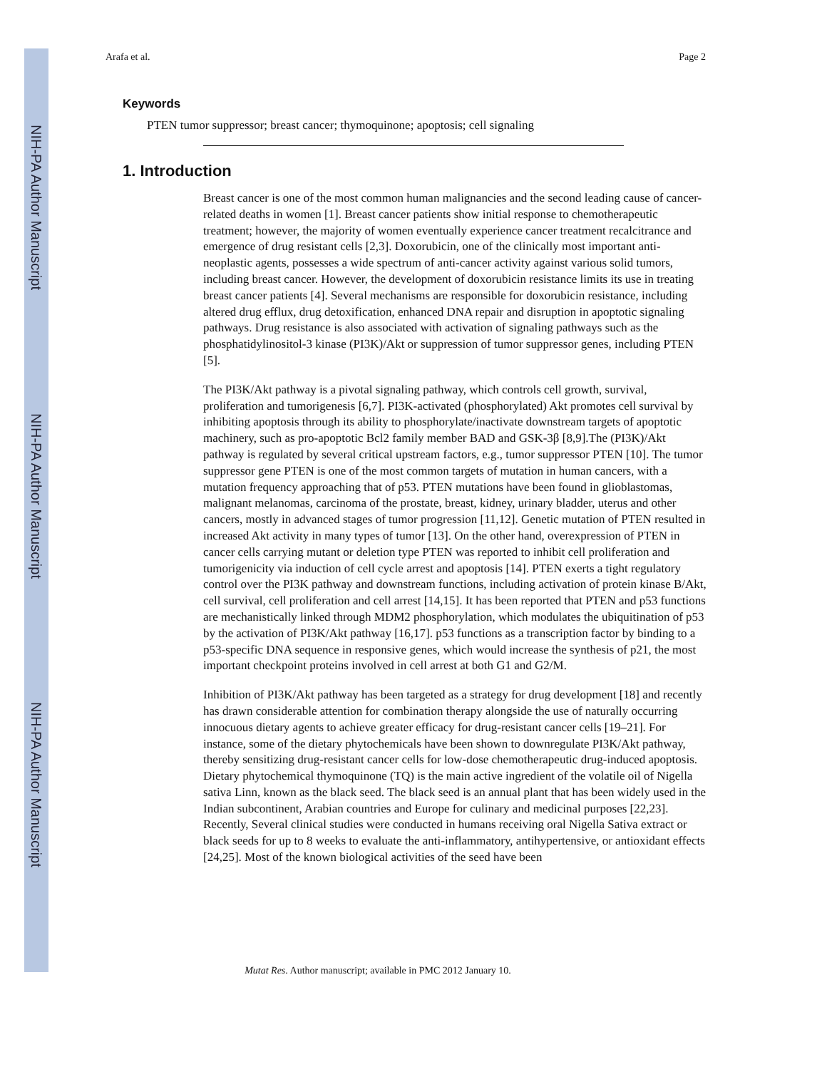NIH-PA Author Manuscript
NIH-PA Author Manuscript
NIH-PA Author Manuscript
Arafa et al. Page 2
Keywords
PTEN tumor suppressor; breast cancer; thymoquinone; apoptosis; cell signaling
1. Introduction
Breast cancer is one of the most common human malignancies and the second leading cause of cancer-related deaths in women [1]. Breast cancer patients show initial response to chemotherapeutic treatment; however, the majority of women eventually experience cancer treatment recalcitrance and emergence of drug resistant cells [2,3]. Doxorubicin, one of the clinically most important anti-neoplastic agents, possesses a wide spectrum of anti-cancer activity against various solid tumors, including breast cancer. However, the development of doxorubicin resistance limits its use in treating breast cancer patients [4]. Several mechanisms are responsible for doxorubicin resistance, including altered drug efflux, drug detoxification, enhanced DNA repair and disruption in apoptotic signaling pathways. Drug resistance is also associated with activation of signaling pathways such as the phosphatidylinositol-3 kinase (PI3K)/Akt or suppression of tumor suppressor genes, including PTEN [5].
The PI3K/Akt pathway is a pivotal signaling pathway, which controls cell growth, survival, proliferation and tumorigenesis [6,7]. PI3K-activated (phosphorylated) Akt promotes cell survival by inhibiting apoptosis through its ability to phosphorylate/inactivate downstream targets of apoptotic machinery, such as pro-apoptotic Bcl2 family member BAD and GSK-3β [8,9].The (PI3K)/Akt pathway is regulated by several critical upstream factors, e.g., tumor suppressor PTEN [10]. The tumor suppressor gene PTEN is one of the most common targets of mutation in human cancers, with a mutation frequency approaching that of p53. PTEN mutations have been found in glioblastomas, malignant melanomas, carcinoma of the prostate, breast, kidney, urinary bladder, uterus and other cancers, mostly in advanced stages of tumor progression [11,12]. Genetic mutation of PTEN resulted in increased Akt activity in many types of tumor [13]. On the other hand, overexpression of PTEN in cancer cells carrying mutant or deletion type PTEN was reported to inhibit cell proliferation and tumorigenicity via induction of cell cycle arrest and apoptosis [14]. PTEN exerts a tight regulatory control over the PI3K pathway and downstream functions, including activation of protein kinase B/Akt, cell survival, cell proliferation and cell arrest [14,15]. It has been reported that PTEN and p53 functions are mechanistically linked through MDM2 phosphorylation, which modulates the ubiquitination of p53 by the activation of PI3K/Akt pathway [16,17]. p53 functions as a transcription factor by binding to a p53-specific DNA sequence in responsive genes, which would increase the synthesis of p21, the most important checkpoint proteins involved in cell arrest at both G1 and G2/M.
Inhibition of PI3K/Akt pathway has been targeted as a strategy for drug development [18] and recently has drawn considerable attention for combination therapy alongside the use of naturally occurring innocuous dietary agents to achieve greater efficacy for drug-resistant cancer cells [19–21]. For instance, some of the dietary phytochemicals have been shown to downregulate PI3K/Akt pathway, thereby sensitizing drug-resistant cancer cells for low-dose chemotherapeutic drug-induced apoptosis. Dietary phytochemical thymoquinone (TQ) is the main active ingredient of the volatile oil of Nigella sativa Linn, known as the black seed. The black seed is an annual plant that has been widely used in the Indian subcontinent, Arabian countries and Europe for culinary and medicinal purposes [22,23]. Recently, Several clinical studies were conducted in humans receiving oral Nigella Sativa extract or black seeds for up to 8 weeks to evaluate the anti-inflammatory, antihypertensive, or antioxidant effects [24,25]. Most of the known biological activities of the seed have been
Mutat Res. Author manuscript; available in PMC 2012 January 10.